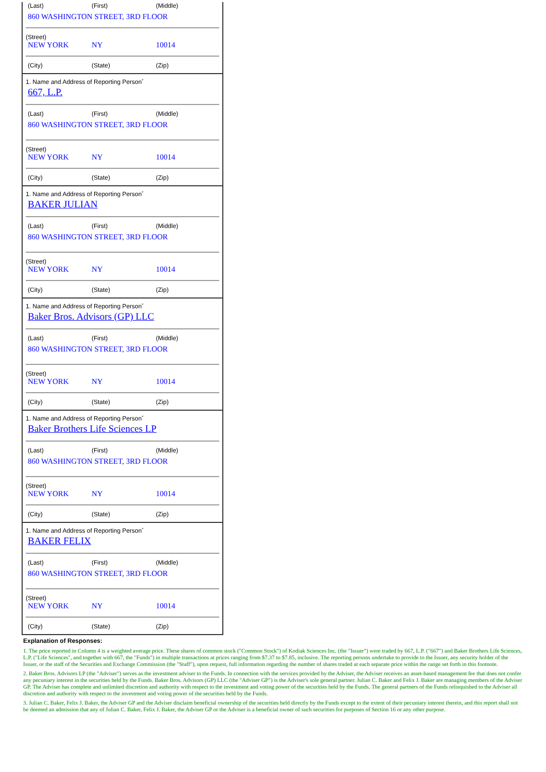(Last) (First) (Middle)
860 WASHINGTON STREET, 3RD FLOOR
(Street)
NEW YORK NY 10014
(City) (State) (Zip)
1. Name and Address of Reporting Person<sup>*</sup>
667, L.P.
(Last) (First) (Middle)
860 WASHINGTON STREET, 3RD FLOOR
(Street)
NEW YORK NY 10014
(City) (State) (Zip)
1. Name and Address of Reporting Person<sup>*</sup>
BAKER JULIAN
(Last) (First) (Middle)
860 WASHINGTON STREET, 3RD FLOOR
(Street)
NEW YORK NY 10014
(City) (State) (Zip)
1. Name and Address of Reporting Person<sup>*</sup>
Baker Bros. Advisors (GP) LLC
(Last) (First) (Middle)
860 WASHINGTON STREET, 3RD FLOOR
(Street)
NEW YORK NY 10014
(City) (State) (Zip)
1. Name and Address of Reporting Person<sup>*</sup>
Baker Brothers Life Sciences LP
(Last) (First) (Middle)
860 WASHINGTON STREET, 3RD FLOOR
(Street)
NEW YORK NY 10014
(City) (State) (Zip)
1. Name and Address of Reporting Person<sup>*</sup>
BAKER FELIX
(Last) (First) (Middle)
860 WASHINGTON STREET, 3RD FLOOR
(Street)
NEW YORK NY 10014
(City) (State) (Zip)
Explanation of Responses:
1. The price reported in Column 4 is a weighted average price. These shares of common stock ("Common Stock") of Kodiak Sciences Inc. (the "Issuer") were traded by 667, L.P. ("667") and Baker Brothers Life Sciences, L.P. ("Life Sciences", and together with 667, the "Funds") in multiple transactions at prices ranging from $7.37 to $7.85, inclusive. The reporting persons undertake to provide to the Issuer, any security holder of the Issuer, or the staff of the Securities and Exchange Commission (the "Staff"), upon request, full information regarding the number of shares traded at each separate price within the range set forth in this footnote.
2. Baker Bros. Advisors LP (the "Adviser") serves as the investment adviser to the Funds. In connection with the services provided by the Adviser, the Adviser receives an asset-based management fee that does not confer any pecuniary interest in the securities held by the Funds. Baker Bros. Advisors (GP) LLC (the "Adviser GP") is the Adviser's sole general partner. Julian C. Baker and Felix J. Baker are managing members of the Adviser GP. The Adviser has complete and unlimited discretion and authority with respect to the investment and voting power of the securities held by the Funds. The general partners of the Funds relinquished to the Adviser all discretion and authority with respect to the investment and voting power of the securities held by the Funds.
3. Julian C. Baker, Felix J. Baker, the Adviser GP and the Adviser disclaim beneficial ownership of the securities held directly by the Funds except to the extent of their pecuniary interest therein, and this report shall not be deemed an admission that any of Julian C. Baker, Felix J. Baker, the Adviser GP or the Adviser is a beneficial owner of such securities for purposes of Section 16 or any other purpose.